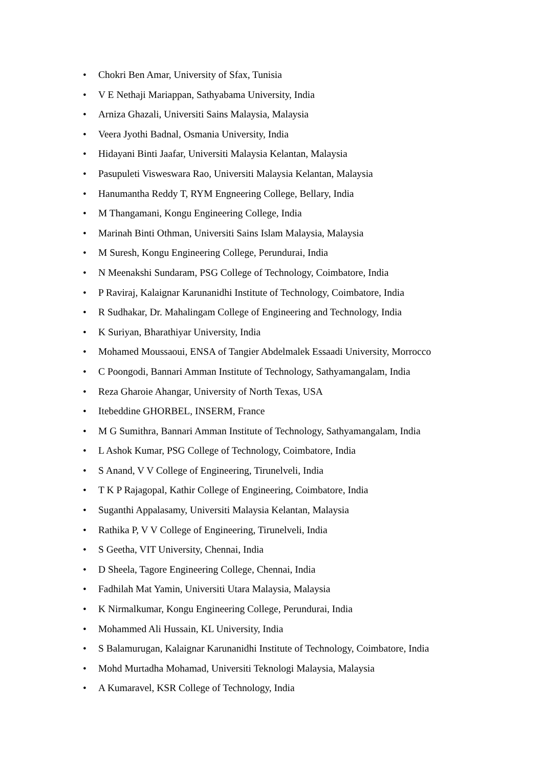• Chokri Ben Amar, University of Sfax, Tunisia
• V E Nethaji Mariappan, Sathyabama University, India
• Arniza Ghazali, Universiti Sains Malaysia, Malaysia
• Veera Jyothi Badnal, Osmania University, India
• Hidayani Binti Jaafar, Universiti Malaysia Kelantan, Malaysia
• Pasupuleti Visweswara Rao, Universiti Malaysia Kelantan, Malaysia
• Hanumantha Reddy T, RYM Engneering College, Bellary, India
• M Thangamani, Kongu Engineering College, India
• Marinah Binti Othman, Universiti Sains Islam Malaysia, Malaysia
• M Suresh, Kongu Engineering College, Perundurai, India
• N Meenakshi Sundaram, PSG College of Technology, Coimbatore, India
• P Raviraj, Kalaignar Karunanidhi Institute of Technology, Coimbatore, India
• R Sudhakar, Dr. Mahalingam College of Engineering and Technology, India
• K Suriyan, Bharathiyar University, India
• Mohamed Moussaoui, ENSA of Tangier Abdelmalek Essaadi University, Morrocco
• C Poongodi, Bannari Amman Institute of Technology, Sathyamangalam, India
• Reza Gharoie Ahangar, University of North Texas, USA
• Itebeddine GHORBEL, INSERM, France
• M G Sumithra, Bannari Amman Institute of Technology, Sathyamangalam, India
• L Ashok Kumar, PSG College of Technology, Coimbatore, India
• S Anand, V V College of Engineering, Tirunelveli, India
• T K P Rajagopal, Kathir College of Engineering, Coimbatore, India
• Suganthi Appalasamy, Universiti Malaysia Kelantan, Malaysia
• Rathika P, V V College of Engineering, Tirunelveli, India
• S Geetha, VIT University, Chennai, India
• D Sheela, Tagore Engineering College, Chennai, India
• Fadhilah Mat Yamin, Universiti Utara Malaysia, Malaysia
• K Nirmalkumar, Kongu Engineering College, Perundurai, India
• Mohammed Ali Hussain, KL University, India
• S Balamurugan, Kalaignar Karunanidhi Institute of Technology, Coimbatore, India
• Mohd Murtadha Mohamad, Universiti Teknologi Malaysia, Malaysia
• A Kumaravel, KSR College of Technology, India